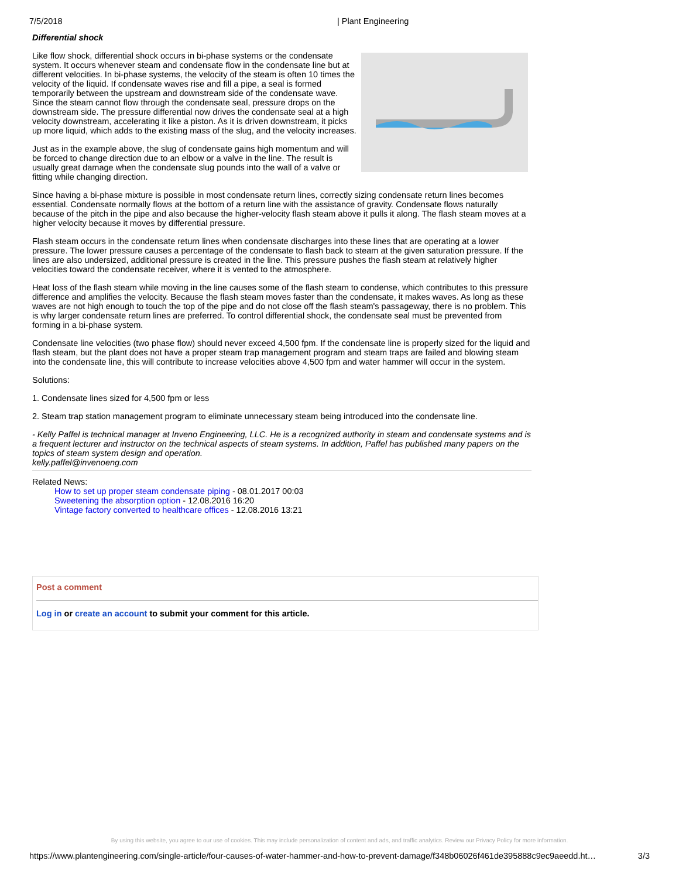7/5/2018 | Plant Engineering
Differential shock
Like flow shock, differential shock occurs in bi-phase systems or the condensate system. It occurs whenever steam and condensate flow in the condensate line but at different velocities. In bi-phase systems, the velocity of the steam is often 10 times the velocity of the liquid. If condensate waves rise and fill a pipe, a seal is formed temporarily between the upstream and downstream side of the condensate wave. Since the steam cannot flow through the condensate seal, pressure drops on the downstream side. The pressure differential now drives the condensate seal at a high velocity downstream, accelerating it like a piston. As it is driven downstream, it picks up more liquid, which adds to the existing mass of the slug, and the velocity increases.
Just as in the example above, the slug of condensate gains high momentum and will be forced to change direction due to an elbow or a valve in the line. The result is usually great damage when the condensate slug pounds into the wall of a valve or fitting while changing direction.
Since having a bi-phase mixture is possible in most condensate return lines, correctly sizing condensate return lines becomes essential. Condensate normally flows at the bottom of a return line with the assistance of gravity. Condensate flows naturally because of the pitch in the pipe and also because the higher-velocity flash steam above it pulls it along. The flash steam moves at a higher velocity because it moves by differential pressure.
Flash steam occurs in the condensate return lines when condensate discharges into these lines that are operating at a lower pressure. The lower pressure causes a percentage of the condensate to flash back to steam at the given saturation pressure. If the lines are also undersized, additional pressure is created in the line. This pressure pushes the flash steam at relatively higher velocities toward the condensate receiver, where it is vented to the atmosphere.
Heat loss of the flash steam while moving in the line causes some of the flash steam to condense, which contributes to this pressure difference and amplifies the velocity. Because the flash steam moves faster than the condensate, it makes waves. As long as these waves are not high enough to touch the top of the pipe and do not close off the flash steam's passageway, there is no problem. This is why larger condensate return lines are preferred. To control differential shock, the condensate seal must be prevented from forming in a bi-phase system.
Condensate line velocities (two phase flow) should never exceed 4,500 fpm. If the condensate line is properly sized for the liquid and flash steam, but the plant does not have a proper steam trap management program and steam traps are failed and blowing steam into the condensate line, this will contribute to increase velocities above 4,500 fpm and water hammer will occur in the system.
Solutions:
1. Condensate lines sized for 4,500 fpm or less
2. Steam trap station management program to eliminate unnecessary steam being introduced into the condensate line.
- Kelly Paffel is technical manager at Inveno Engineering, LLC. He is a recognized authority in steam and condensate systems and is a frequent lecturer and instructor on the technical aspects of steam systems. In addition, Paffel has published many papers on the topics of steam system design and operation.
kelly.paffel@invenoeng.com
Related News:
How to set up proper steam condensate piping - 08.01.2017 00:03
Sweetening the absorption option - 12.08.2016 16:20
Vintage factory converted to healthcare offices - 12.08.2016 13:21
Post a comment
Log in or create an account to submit your comment for this article.
By using this website, you agree to our use of cookies. This may include personalization of content and ads, and traffic analytics. Review our Privacy Policy for more information.
https://www.plantengineering.com/single-article/four-causes-of-water-hammer-and-how-to-prevent-damage/f348b06026f461de395888c9ec9aeedd.ht… 3/3